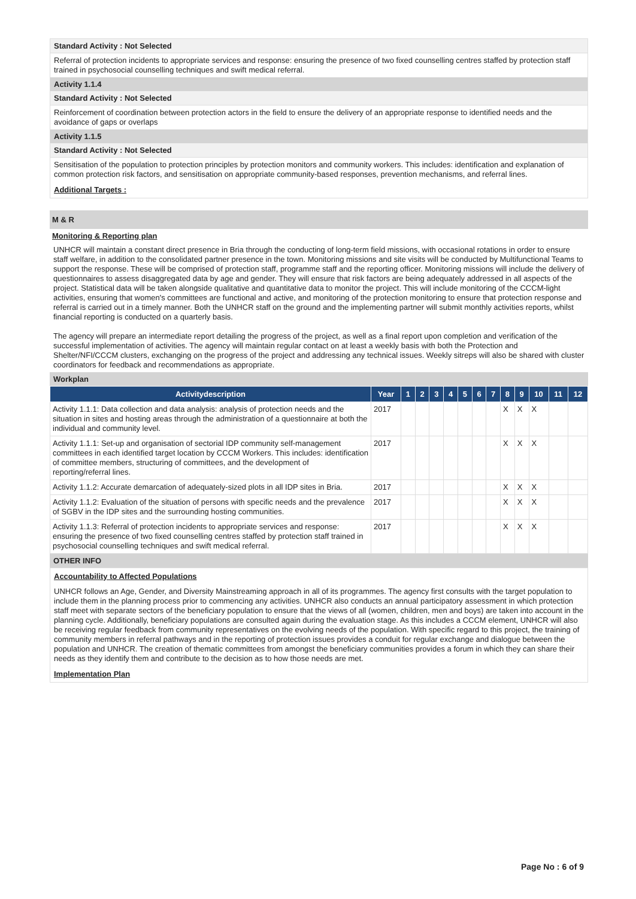Standard Activity : Not Selected
Referral of protection incidents to appropriate services and response: ensuring the presence of two fixed counselling centres staffed by protection staff trained in psychosocial counselling techniques and swift medical referral.
Activity 1.1.4
Standard Activity : Not Selected
Reinforcement of coordination between protection actors in the field to ensure the delivery of an appropriate response to identified needs and the avoidance of gaps or overlaps
Activity 1.1.5
Standard Activity : Not Selected
Sensitisation of the population to protection principles by protection monitors and community workers. This includes: identification and explanation of common protection risk factors, and sensitisation on appropriate community-based responses, prevention mechanisms, and referral lines.
Additional Targets :
M & R
Monitoring & Reporting plan
UNHCR will maintain a constant direct presence in Bria through the conducting of long-term field missions, with occasional rotations in order to ensure staff welfare, in addition to the consolidated partner presence in the town. Monitoring missions and site visits will be conducted by Multifunctional Teams to support the response. These will be comprised of protection staff, programme staff and the reporting officer. Monitoring missions will include the delivery of questionnaires to assess disaggregated data by age and gender. They will ensure that risk factors are being adequately addressed in all aspects of the project. Statistical data will be taken alongside qualitative and quantitative data to monitor the project. This will include monitoring of the CCCM-light activities, ensuring that women's committees are functional and active, and monitoring of the protection monitoring to ensure that protection response and referral is carried out in a timely manner. Both the UNHCR staff on the ground and the implementing partner will submit monthly activities reports, whilst financial reporting is conducted on a quarterly basis.
The agency will prepare an intermediate report detailing the progress of the project, as well as a final report upon completion and verification of the successful implementation of activities. The agency will maintain regular contact on at least a weekly basis with both the Protection and Shelter/NFI/CCCM clusters, exchanging on the progress of the project and addressing any technical issues. Weekly sitreps will also be shared with cluster coordinators for feedback and recommendations as appropriate.
Workplan
| Activitydescription | Year | 1 | 2 | 3 | 4 | 5 | 6 | 7 | 8 | 9 | 10 | 11 | 12 |
| --- | --- | --- | --- | --- | --- | --- | --- | --- | --- | --- | --- | --- | --- |
| Activity 1.1.1: Data collection and data analysis: analysis of protection needs and the situation in sites and hosting areas through the administration of a questionnaire at both the individual and community level. | 2017 | | | | | | | | X | X | X | | |
| Activity 1.1.1: Set-up and organisation of sectorial IDP community self-management committees in each identified target location by CCCM Workers. This includes: identification of committee members, structuring of committees, and the development of reporting/referral lines. | 2017 | | | | | | | | X | X | X | | |
| Activity 1.1.2: Accurate demarcation of adequately-sized plots in all IDP sites in Bria. | 2017 | | | | | | | | X | X | X | | |
| Activity 1.1.2: Evaluation of the situation of persons with specific needs and the prevalence of SGBV in the IDP sites and the surrounding hosting communities. | 2017 | | | | | | | | X | X | X | | |
| Activity 1.1.3: Referral of protection incidents to appropriate services and response: ensuring the presence of two fixed counselling centres staffed by protection staff trained in psychosocial counselling techniques and swift medical referral. | 2017 | | | | | | | | X | X | X | | |
OTHER INFO
Accountability to Affected Populations
UNHCR follows an Age, Gender, and Diversity Mainstreaming approach in all of its programmes. The agency first consults with the target population to include them in the planning process prior to commencing any activities. UNHCR also conducts an annual participatory assessment in which protection staff meet with separate sectors of the beneficiary population to ensure that the views of all (women, children, men and boys) are taken into account in the planning cycle. Additionally, beneficiary populations are consulted again during the evaluation stage. As this includes a CCCM element, UNHCR will also be receiving regular feedback from community representatives on the evolving needs of the population. With specific regard to this project, the training of community members in referral pathways and in the reporting of protection issues provides a conduit for regular exchange and dialogue between the population and UNHCR. The creation of thematic committees from amongst the beneficiary communities provides a forum in which they can share their needs as they identify them and contribute to the decision as to how those needs are met.
Implementation Plan
Page No : 6 of 9